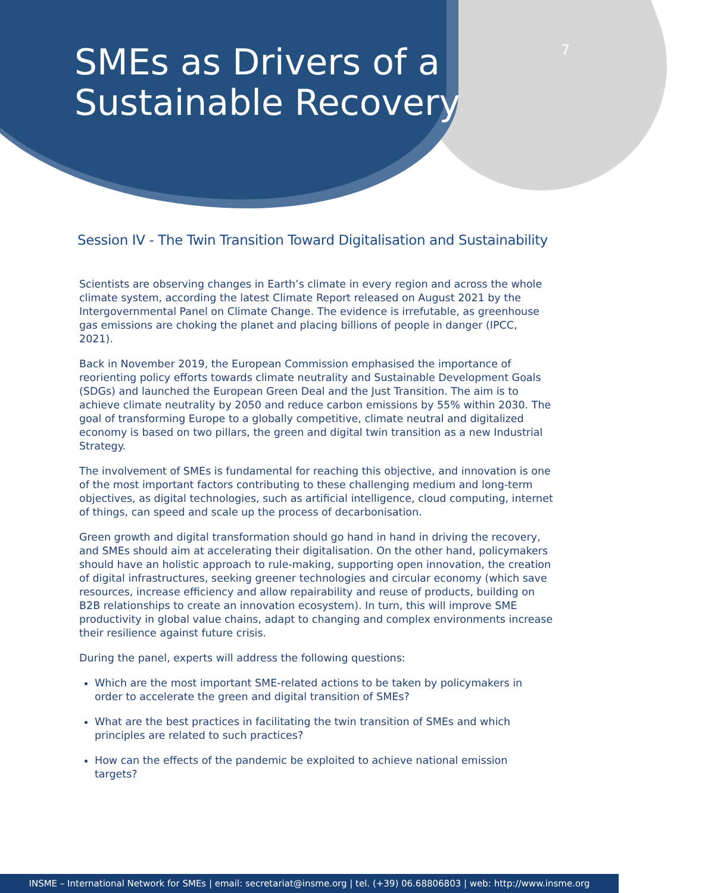SMEs as Drivers of a
Sustainable Recovery
7
Session IV - The Twin Transition Toward Digitalisation and Sustainability
Scientists are observing changes in Earth’s climate in every region and across the whole climate system, according the latest Climate Report released on August 2021 by the Intergovernmental Panel on Climate Change. The evidence is irrefutable, as greenhouse gas emissions are choking the planet and placing billions of people in danger (IPCC, 2021).
Back in November 2019, the European Commission emphasised the importance of reorienting policy efforts towards climate neutrality and Sustainable Development Goals (SDGs) and launched the European Green Deal and the Just Transition. The aim is to achieve climate neutrality by 2050 and reduce carbon emissions by 55% within 2030. The goal of transforming Europe to a globally competitive, climate neutral and digitalized economy is based on two pillars, the green and digital twin transition as a new Industrial Strategy.
The involvement of SMEs is fundamental for reaching this objective, and innovation is one of the most important factors contributing to these challenging medium and long-term objectives, as digital technologies, such as artificial intelligence, cloud computing, internet of things, can speed and scale up the process of decarbonisation.
Green growth and digital transformation should go hand in hand in driving the recovery, and SMEs should aim at accelerating their digitalisation. On the other hand, policymakers should have an holistic approach to rule-making, supporting open innovation, the creation of digital infrastructures, seeking greener technologies and circular economy (which save resources, increase efficiency and allow repairability and reuse of products, building on B2B relationships to create an innovation ecosystem). In turn, this will improve SME productivity in global value chains, adapt to changing and complex environments increase their resilience against future crisis.
During the panel, experts will address the following questions:
Which are the most important SME-related actions to be taken by policymakers in order to accelerate the green and digital transition of SMEs?
What are the best practices in facilitating the twin transition of SMEs and which principles are related to such practices?
How can the effects of the pandemic be exploited to achieve national emission targets?
INSME – International Network for SMEs | email: secretariat@insme.org | tel. (+39) 06.68806803 | web: http://www.insme.org